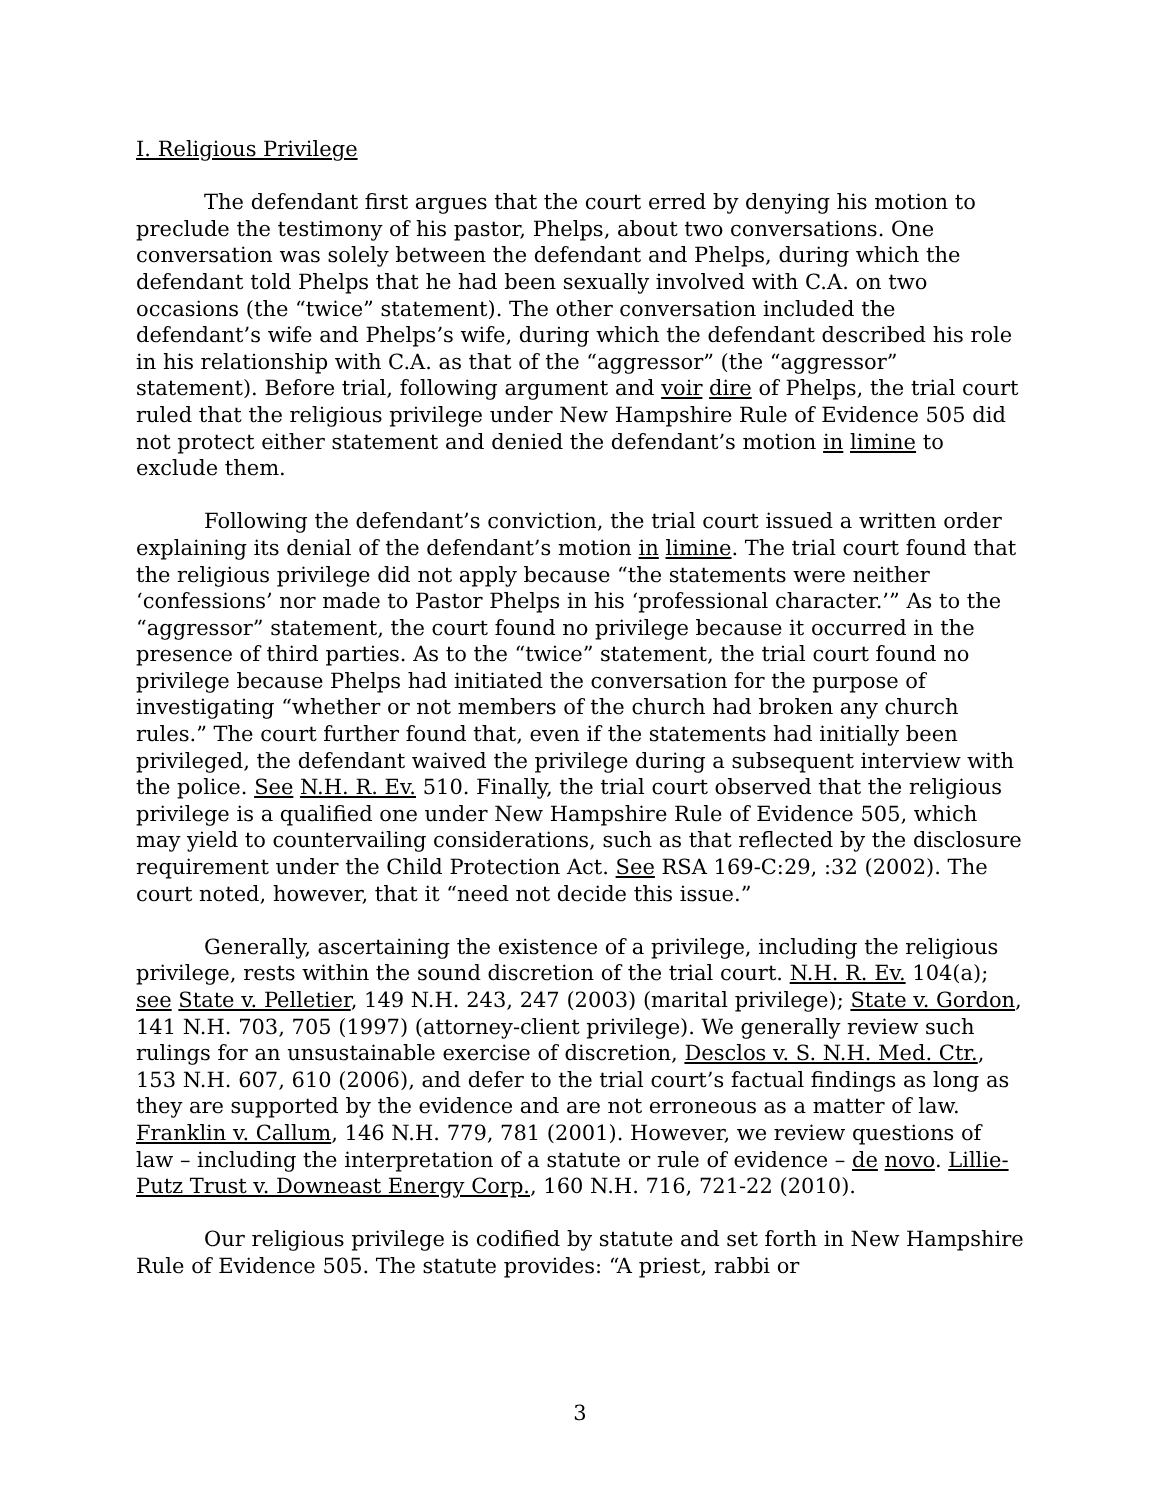I. Religious Privilege
The defendant first argues that the court erred by denying his motion to preclude the testimony of his pastor, Phelps, about two conversations. One conversation was solely between the defendant and Phelps, during which the defendant told Phelps that he had been sexually involved with C.A. on two occasions (the “twice” statement). The other conversation included the defendant’s wife and Phelps’s wife, during which the defendant described his role in his relationship with C.A. as that of the “aggressor” (the “aggressor” statement). Before trial, following argument and voir dire of Phelps, the trial court ruled that the religious privilege under New Hampshire Rule of Evidence 505 did not protect either statement and denied the defendant’s motion in limine to exclude them.
Following the defendant’s conviction, the trial court issued a written order explaining its denial of the defendant’s motion in limine. The trial court found that the religious privilege did not apply because “the statements were neither ‘confessions’ nor made to Pastor Phelps in his ‘professional character.’” As to the “aggressor” statement, the court found no privilege because it occurred in the presence of third parties. As to the “twice” statement, the trial court found no privilege because Phelps had initiated the conversation for the purpose of investigating “whether or not members of the church had broken any church rules.” The court further found that, even if the statements had initially been privileged, the defendant waived the privilege during a subsequent interview with the police. See N.H. R. Ev. 510. Finally, the trial court observed that the religious privilege is a qualified one under New Hampshire Rule of Evidence 505, which may yield to countervailing considerations, such as that reflected by the disclosure requirement under the Child Protection Act. See RSA 169-C:29, :32 (2002). The court noted, however, that it “need not decide this issue.”
Generally, ascertaining the existence of a privilege, including the religious privilege, rests within the sound discretion of the trial court. N.H. R. Ev. 104(a); see State v. Pelletier, 149 N.H. 243, 247 (2003) (marital privilege); State v. Gordon, 141 N.H. 703, 705 (1997) (attorney-client privilege). We generally review such rulings for an unsustainable exercise of discretion, Desclos v. S. N.H. Med. Ctr., 153 N.H. 607, 610 (2006), and defer to the trial court’s factual findings as long as they are supported by the evidence and are not erroneous as a matter of law. Franklin v. Callum, 146 N.H. 779, 781 (2001). However, we review questions of law – including the interpretation of a statute or rule of evidence – de novo. Lillie-Putz Trust v. Downeast Energy Corp., 160 N.H. 716, 721-22 (2010).
Our religious privilege is codified by statute and set forth in New Hampshire Rule of Evidence 505. The statute provides: “A priest, rabbi or
3